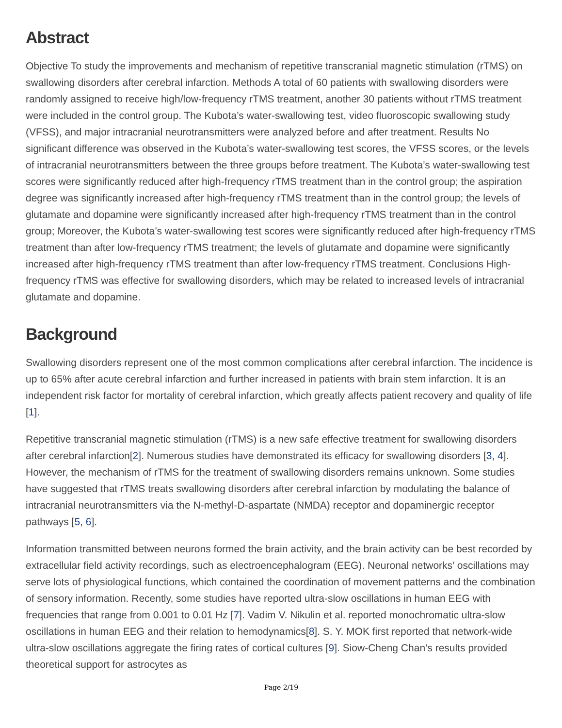Abstract
Objective To study the improvements and mechanism of repetitive transcranial magnetic stimulation (rTMS) on swallowing disorders after cerebral infarction. Methods A total of 60 patients with swallowing disorders were randomly assigned to receive high/low-frequency rTMS treatment, another 30 patients without rTMS treatment were included in the control group. The Kubota’s water-swallowing test, video fluoroscopic swallowing study (VFSS), and major intracranial neurotransmitters were analyzed before and after treatment. Results No significant difference was observed in the Kubota’s water-swallowing test scores, the VFSS scores, or the levels of intracranial neurotransmitters between the three groups before treatment. The Kubota’s water-swallowing test scores were significantly reduced after high-frequency rTMS treatment than in the control group; the aspiration degree was significantly increased after high-frequency rTMS treatment than in the control group; the levels of glutamate and dopamine were significantly increased after high-frequency rTMS treatment than in the control group; Moreover, the Kubota’s water-swallowing test scores were significantly reduced after high-frequency rTMS treatment than after low-frequency rTMS treatment; the levels of glutamate and dopamine were significantly increased after high-frequency rTMS treatment than after low-frequency rTMS treatment. Conclusions High-frequency rTMS was effective for swallowing disorders, which may be related to increased levels of intracranial glutamate and dopamine.
Background
Swallowing disorders represent one of the most common complications after cerebral infarction. The incidence is up to 65% after acute cerebral infarction and further increased in patients with brain stem infarction. It is an independent risk factor for mortality of cerebral infarction, which greatly affects patient recovery and quality of life [1].
Repetitive transcranial magnetic stimulation (rTMS) is a new safe effective treatment for swallowing disorders after cerebral infarction[2]. Numerous studies have demonstrated its efficacy for swallowing disorders [3, 4]. However, the mechanism of rTMS for the treatment of swallowing disorders remains unknown. Some studies have suggested that rTMS treats swallowing disorders after cerebral infarction by modulating the balance of intracranial neurotransmitters via the N-methyl-D-aspartate (NMDA) receptor and dopaminergic receptor pathways [5, 6].
Information transmitted between neurons formed the brain activity, and the brain activity can be best recorded by extracellular field activity recordings, such as electroencephalogram (EEG). Neuronal networks’ oscillations may serve lots of physiological functions, which contained the coordination of movement patterns and the combination of sensory information. Recently, some studies have reported ultra-slow oscillations in human EEG with frequencies that range from 0.001 to 0.01 Hz [7]. Vadim V. Nikulin et al. reported monochromatic ultra-slow oscillations in human EEG and their relation to hemodynamics[8]. S. Y. MOK first reported that network-wide ultra-slow oscillations aggregate the firing rates of cortical cultures [9]. Siow-Cheng Chan’s results provided theoretical support for astrocytes as
Page 2/19